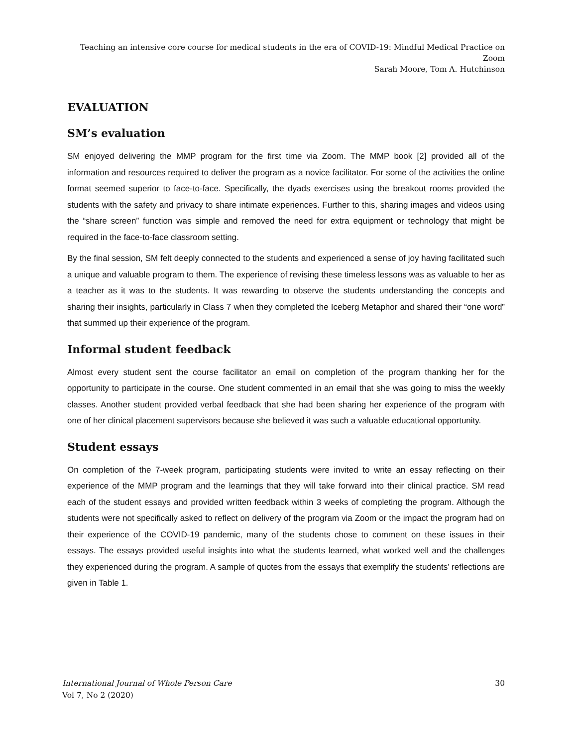Teaching an intensive core course for medical students in the era of COVID-19: Mindful Medical Practice on Zoom
Sarah Moore, Tom A. Hutchinson
EVALUATION
SM’s evaluation
SM enjoyed delivering the MMP program for the first time via Zoom. The MMP book [2] provided all of the information and resources required to deliver the program as a novice facilitator. For some of the activities the online format seemed superior to face-to-face. Specifically, the dyads exercises using the breakout rooms provided the students with the safety and privacy to share intimate experiences. Further to this, sharing images and videos using the “share screen” function was simple and removed the need for extra equipment or technology that might be required in the face-to-face classroom setting.
By the final session, SM felt deeply connected to the students and experienced a sense of joy having facilitated such a unique and valuable program to them. The experience of revising these timeless lessons was as valuable to her as a teacher as it was to the students. It was rewarding to observe the students understanding the concepts and sharing their insights, particularly in Class 7 when they completed the Iceberg Metaphor and shared their “one word” that summed up their experience of the program.
Informal student feedback
Almost every student sent the course facilitator an email on completion of the program thanking her for the opportunity to participate in the course. One student commented in an email that she was going to miss the weekly classes. Another student provided verbal feedback that she had been sharing her experience of the program with one of her clinical placement supervisors because she believed it was such a valuable educational opportunity.
Student essays
On completion of the 7-week program, participating students were invited to write an essay reflecting on their experience of the MMP program and the learnings that they will take forward into their clinical practice. SM read each of the student essays and provided written feedback within 3 weeks of completing the program. Although the students were not specifically asked to reflect on delivery of the program via Zoom or the impact the program had on their experience of the COVID-19 pandemic, many of the students chose to comment on these issues in their essays. The essays provided useful insights into what the students learned, what worked well and the challenges they experienced during the program. A sample of quotes from the essays that exemplify the students’ reflections are given in Table 1.
International Journal of Whole Person Care
Vol 7, No 2 (2020)
30